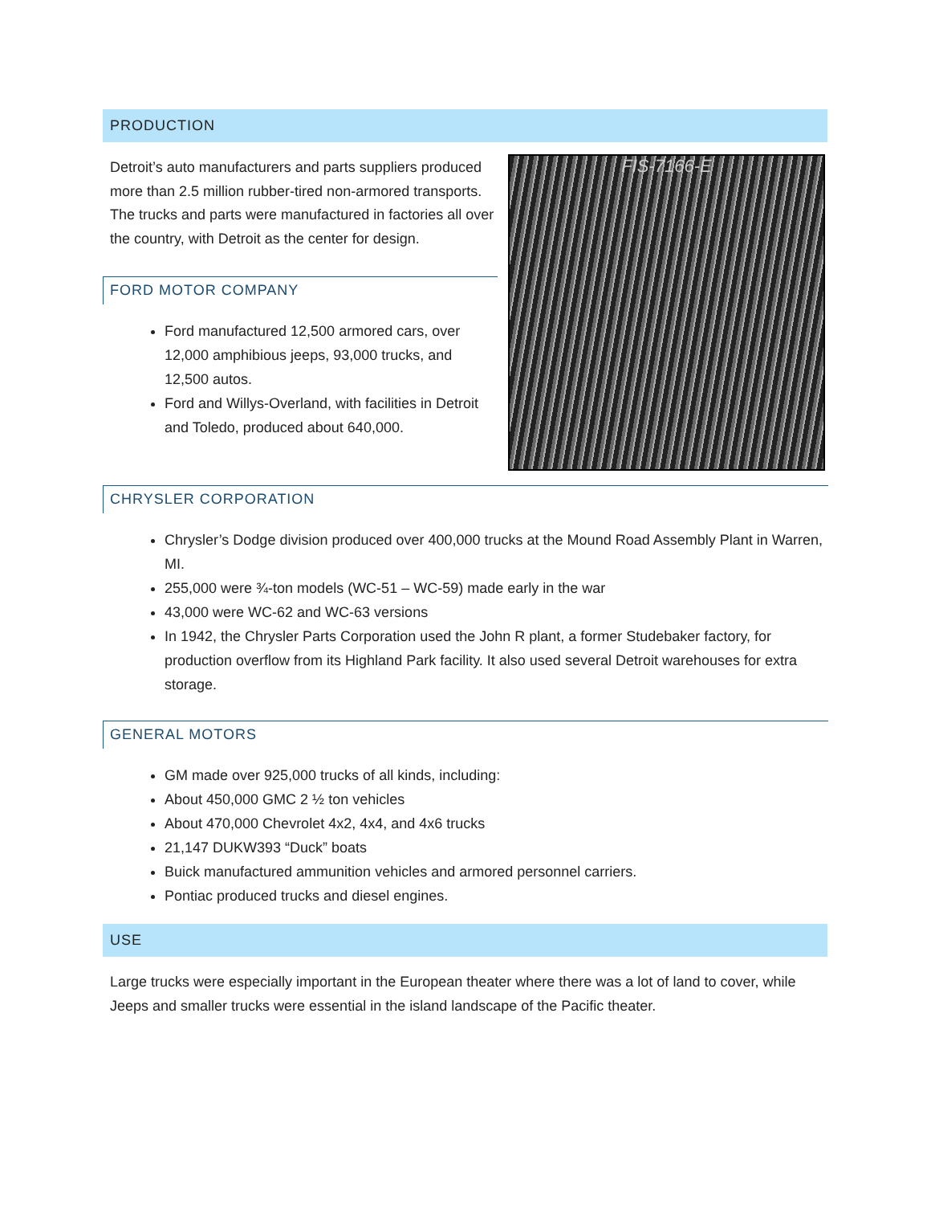PRODUCTION
Detroit’s auto manufacturers and parts suppliers produced more than 2.5 million rubber-tired non-armored transports. The trucks and parts were manufactured in factories all over the country, with Detroit as the center for design.
FORD MOTOR COMPANY
Ford manufactured 12,500 armored cars, over 12,000 amphibious jeeps, 93,000 trucks, and 12,500 autos.
Ford and Willys-Overland, with facilities in Detroit and Toledo, produced about 640,000.
FIS-7166-E
CHRYSLER CORPORATION
Chrysler’s Dodge division produced over 400,000 trucks at the Mound Road Assembly Plant in Warren, MI.
255,000 were ¾-ton models (WC-51 – WC-59) made early in the war
43,000 were WC-62 and WC-63 versions
In 1942, the Chrysler Parts Corporation used the John R plant, a former Studebaker factory, for production overflow from its Highland Park facility. It also used several Detroit warehouses for extra storage.
GENERAL MOTORS
GM made over 925,000 trucks of all kinds, including:
About 450,000 GMC 2 ½ ton vehicles
About 470,000 Chevrolet 4x2, 4x4, and 4x6 trucks
21,147 DUKW393 “Duck” boats
Buick manufactured ammunition vehicles and armored personnel carriers.
Pontiac produced trucks and diesel engines.
USE
Large trucks were especially important in the European theater where there was a lot of land to cover, while Jeeps and smaller trucks were essential in the island landscape of the Pacific theater.